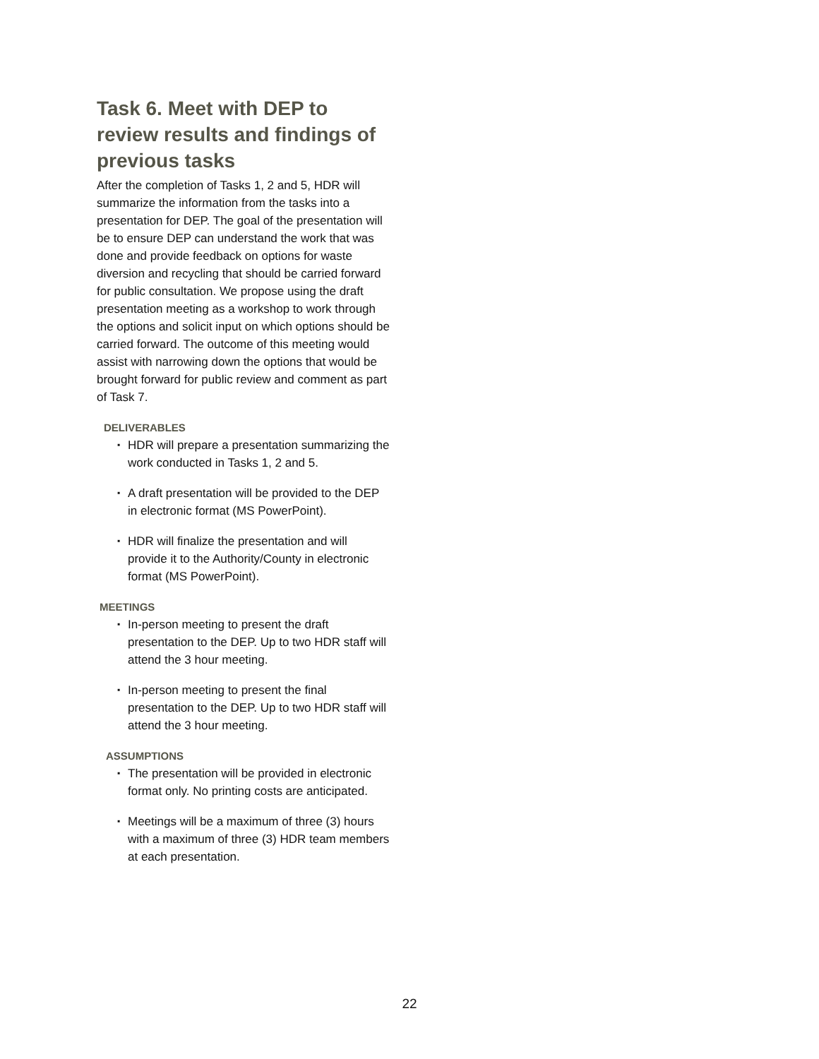Task 6. Meet with DEP to review results and findings of previous tasks
After the completion of Tasks 1, 2 and 5, HDR will summarize the information from the tasks into a presentation for DEP. The goal of the presentation will be to ensure DEP can understand the work that was done and provide feedback on options for waste diversion and recycling that should be carried forward for public consultation. We propose using the draft presentation meeting as a workshop to work through the options and solicit input on which options should be carried forward. The outcome of this meeting would assist with narrowing down the options that would be brought forward for public review and comment as part of Task 7.
DELIVERABLES
▪ HDR will prepare a presentation summarizing the work conducted in Tasks 1, 2 and 5.
▪ A draft presentation will be provided to the DEP in electronic format (MS PowerPoint).
▪ HDR will finalize the presentation and will provide it to the Authority/County in electronic format (MS PowerPoint).
MEETINGS
▪ In-person meeting to present the draft presentation to the DEP. Up to two HDR staff will attend the 3 hour meeting.
▪ In-person meeting to present the final presentation to the DEP. Up to two HDR staff will attend the 3 hour meeting.
ASSUMPTIONS
▪ The presentation will be provided in electronic format only. No printing costs are anticipated.
▪ Meetings will be a maximum of three (3) hours with a maximum of three (3) HDR team members at each presentation.
22